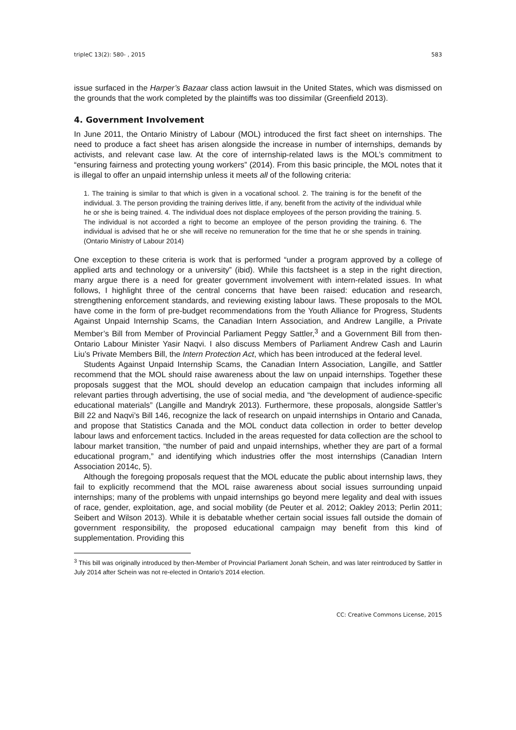tripleC 13(2): 580- , 2015 583
issue surfaced in the Harper’s Bazaar class action lawsuit in the United States, which was dismissed on the grounds that the work completed by the plaintiffs was too dissimilar (Greenfield 2013).
4. Government Involvement
In June 2011, the Ontario Ministry of Labour (MOL) introduced the first fact sheet on internships. The need to produce a fact sheet has arisen alongside the increase in number of internships, demands by activists, and relevant case law. At the core of internship-related laws is the MOL’s commitment to “ensuring fairness and protecting young workers” (2014). From this basic principle, the MOL notes that it is illegal to offer an unpaid internship unless it meets all of the following criteria:
1. The training is similar to that which is given in a vocational school. 2. The training is for the benefit of the individual. 3. The person providing the training derives little, if any, benefit from the activity of the individual while he or she is being trained. 4. The individual does not displace employees of the person providing the training. 5. The individual is not accorded a right to become an employee of the person providing the training. 6. The individual is advised that he or she will receive no remuneration for the time that he or she spends in training. (Ontario Ministry of Labour 2014)
One exception to these criteria is work that is performed “under a program approved by a college of applied arts and technology or a university” (ibid). While this factsheet is a step in the right direction, many argue there is a need for greater government involvement with intern-related issues. In what follows, I highlight three of the central concerns that have been raised: education and research, strengthening enforcement standards, and reviewing existing labour laws. These proposals to the MOL have come in the form of pre-budget recommendations from the Youth Alliance for Progress, Students Against Unpaid Internship Scams, the Canadian Intern Association, and Andrew Langille, a Private Member’s Bill from Member of Provincial Parliament Peggy Sattler,<sup>3</sup> and a Government Bill from then-Ontario Labour Minister Yasir Naqvi. I also discuss Members of Parliament Andrew Cash and Laurin Liu’s Private Members Bill, the Intern Protection Act, which has been introduced at the federal level.
Students Against Unpaid Internship Scams, the Canadian Intern Association, Langille, and Sattler recommend that the MOL should raise awareness about the law on unpaid internships. Together these proposals suggest that the MOL should develop an education campaign that includes informing all relevant parties through advertising, the use of social media, and “the development of audience-specific educational materials” (Langille and Mandryk 2013). Furthermore, these proposals, alongside Sattler’s Bill 22 and Naqvi’s Bill 146, recognize the lack of research on unpaid internships in Ontario and Canada, and propose that Statistics Canada and the MOL conduct data collection in order to better develop labour laws and enforcement tactics. Included in the areas requested for data collection are the school to labour market transition, “the number of paid and unpaid internships, whether they are part of a formal educational program,” and identifying which industries offer the most internships (Canadian Intern Association 2014c, 5).
Although the foregoing proposals request that the MOL educate the public about internship laws, they fail to explicitly recommend that the MOL raise awareness about social issues surrounding unpaid internships; many of the problems with unpaid internships go beyond mere legality and deal with issues of race, gender, exploitation, age, and social mobility (de Peuter et al. 2012; Oakley 2013; Perlin 2011; Seibert and Wilson 2013). While it is debatable whether certain social issues fall outside the domain of government responsibility, the proposed educational campaign may benefit from this kind of supplementation. Providing this
<sup>3</sup> This bill was originally introduced by then-Member of Provincial Parliament Jonah Schein, and was later reintroduced by Sattler in July 2014 after Schein was not re-elected in Ontario’s 2014 election.
CC: Creative Commons License, 2015